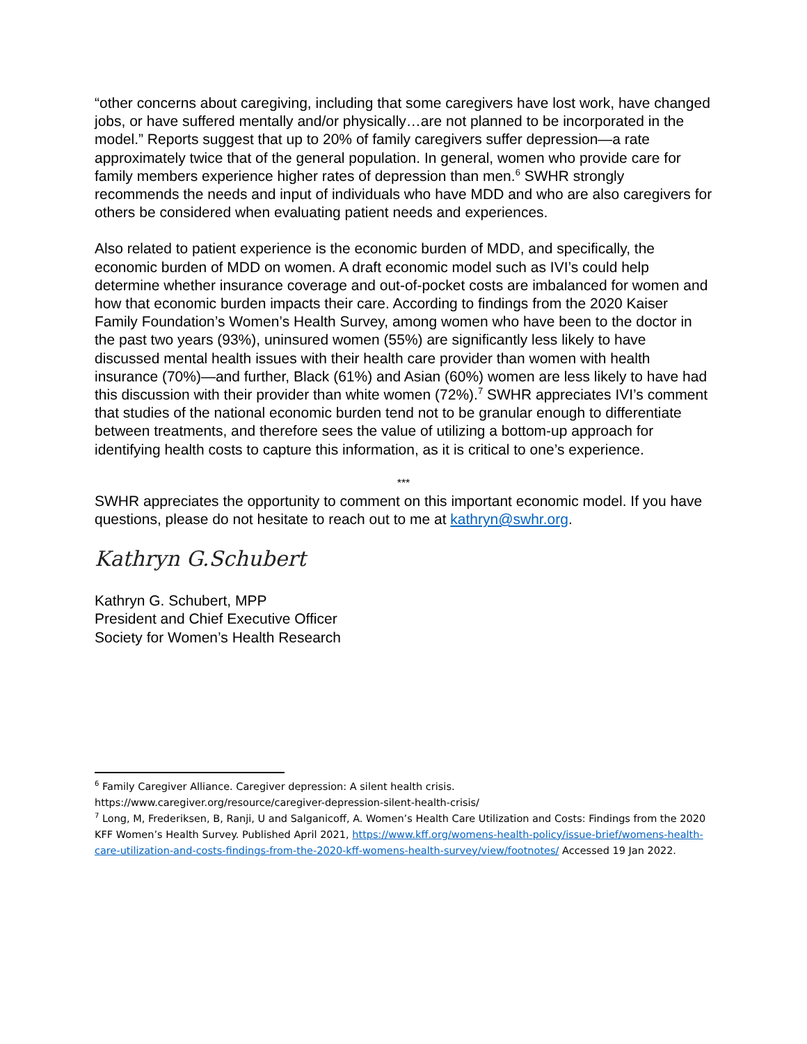“other concerns about caregiving, including that some caregivers have lost work, have changed jobs, or have suffered mentally and/or physically…are not planned to be incorporated in the model.” Reports suggest that up to 20% of family caregivers suffer depression—a rate approximately twice that of the general population. In general, women who provide care for family members experience higher rates of depression than men.<sup>6</sup> SWHR strongly recommends the needs and input of individuals who have MDD and who are also caregivers for others be considered when evaluating patient needs and experiences.
Also related to patient experience is the economic burden of MDD, and specifically, the economic burden of MDD on women. A draft economic model such as IVI’s could help determine whether insurance coverage and out-of-pocket costs are imbalanced for women and how that economic burden impacts their care. According to findings from the 2020 Kaiser Family Foundation’s Women’s Health Survey, among women who have been to the doctor in the past two years (93%), uninsured women (55%) are significantly less likely to have discussed mental health issues with their health care provider than women with health insurance (70%)—and further, Black (61%) and Asian (60%) women are less likely to have had this discussion with their provider than white women (72%).<sup>7</sup> SWHR appreciates IVI’s comment that studies of the national economic burden tend not to be granular enough to differentiate between treatments, and therefore sees the value of utilizing a bottom-up approach for identifying health costs to capture this information, as it is critical to one’s experience.
***
SWHR appreciates the opportunity to comment on this important economic model. If you have questions, please do not hesitate to reach out to me at kathryn@swhr.org.
Kathryn G.Schubert
Kathryn G. Schubert, MPP
President and Chief Executive Officer
Society for Women’s Health Research
<sup>6</sup> Family Caregiver Alliance. Caregiver depression: A silent health crisis.
https://www.caregiver.org/resource/caregiver-depression-silent-health-crisis/
<sup>7</sup> Long, M, Frederiksen, B, Ranji, U and Salganicoff, A. Women’s Health Care Utilization and Costs: Findings from the 2020 KFF Women’s Health Survey. Published April 2021, https://www.kff.org/womens-health-policy/issue-brief/womens-health-care-utilization-and-costs-findings-from-the-2020-kff-womens-health-survey/view/footnotes/ Accessed 19 Jan 2022.